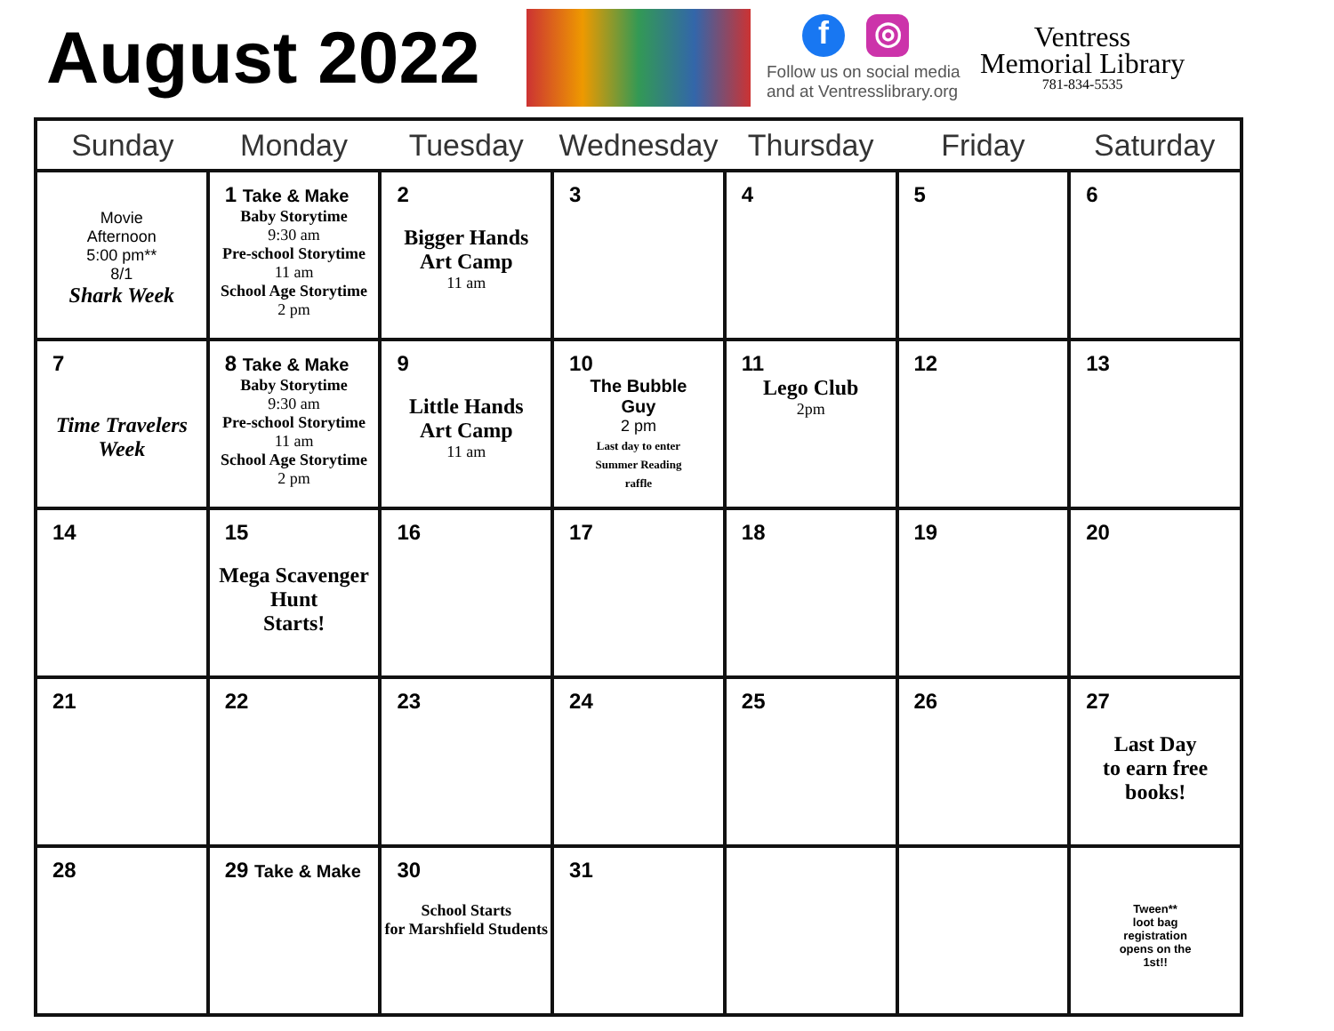August 2022
f ◎
Follow us on social media and at Ventresslibrary.org
Ventress
Memorial Library
781-834-5535
| Sunday | Monday | Tuesday | Wednesday | Thursday | Friday | Saturday |
| --- | --- | --- | --- | --- | --- | --- |
| Movie Afternoon 5:00 pm** 8/1 Shark Week | 1 Take & Make Baby Storytime 9:30 am Pre-school Storytime 11 am School Age Storytime 2 pm | 2 Bigger Hands Art Camp 11 am | 3 | 4 | 5 | 6 |
| 7 Time Travelers Week | 8 Take & Make Baby Storytime 9:30 am Pre-school Storytime 11 am School Age Storytime 2 pm | 9 Little Hands Art Camp 11 am | 10 The Bubble Guy 2 pm Last day to enter Summer Reading raffle | 11 Lego Club 2pm | 12 | 13 |
| 14 | 15 Mega Scavenger Hunt Starts! | 16 | 17 | 18 | 19 | 20 |
| 21 | 22 | 23 | 24 | 25 | 26 | 27 Last Day to earn free books! |
| 28 | 29 Take & Make | 30 School Starts for Marshfield Students | 31 | | | Tween** loot bag registration opens on the 1st!! |